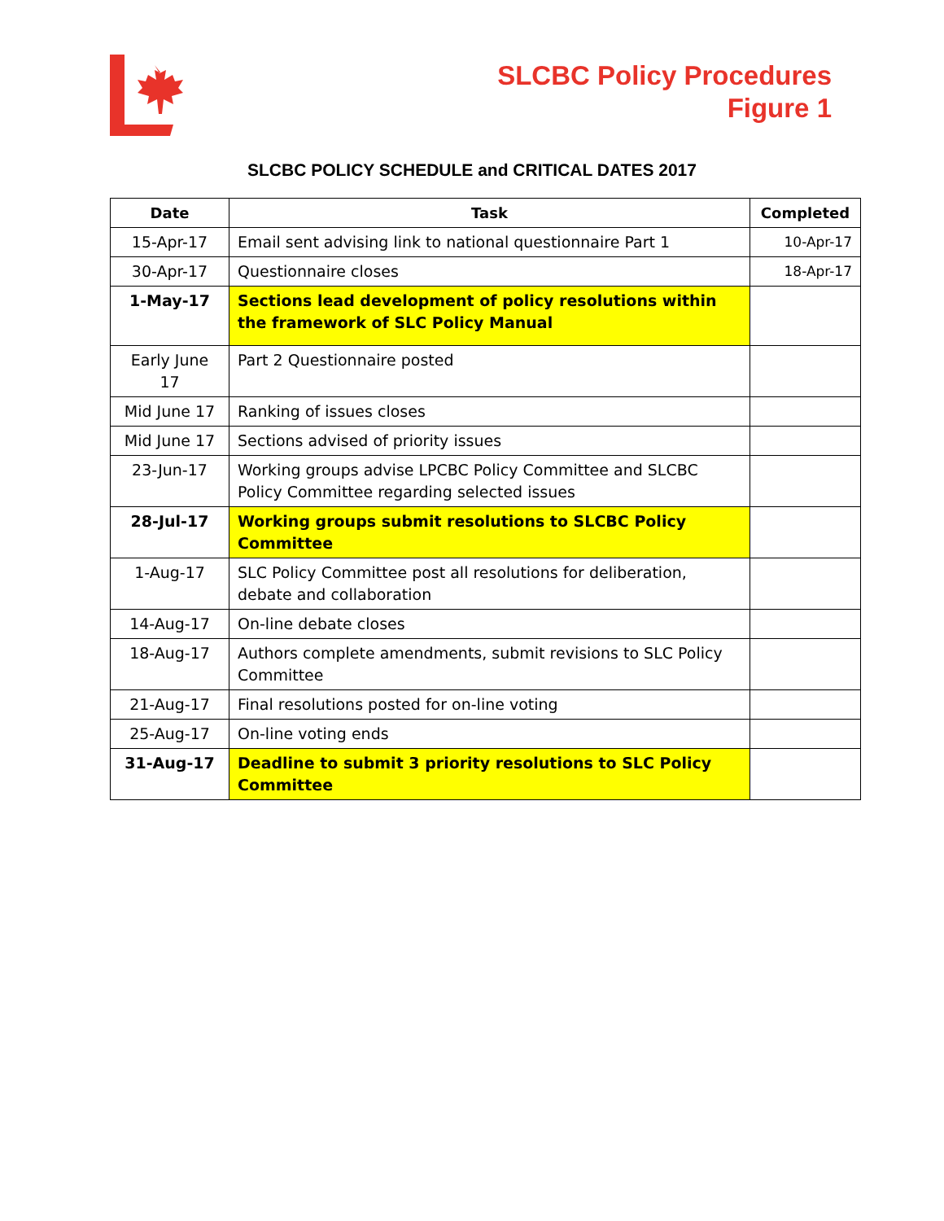SLCBC Policy Procedures
Figure 1
SLCBC POLICY SCHEDULE and CRITICAL DATES 2017
| Date | Task | Completed |
| --- | --- | --- |
| 15-Apr-17 | Email sent advising link to national questionnaire Part 1 | 10-Apr-17 |
| 30-Apr-17 | Questionnaire closes | 18-Apr-17 |
| 1-May-17 | Sections lead development of policy resolutions within the framework of SLC Policy Manual | |
| Early June 17 | Part 2 Questionnaire posted | |
| Mid June 17 | Ranking of issues closes | |
| Mid June 17 | Sections advised of priority issues | |
| 23-Jun-17 | Working groups advise LPCBC Policy Committee and SLCBC Policy Committee regarding selected issues | |
| 28-Jul-17 | Working groups submit resolutions to SLCBC Policy Committee | |
| 1-Aug-17 | SLC Policy Committee post all resolutions for deliberation, debate and collaboration | |
| 14-Aug-17 | On-line debate closes | |
| 18-Aug-17 | Authors complete amendments, submit revisions to SLC Policy Committee | |
| 21-Aug-17 | Final resolutions posted for on-line voting | |
| 25-Aug-17 | On-line voting ends | |
| 31-Aug-17 | Deadline to submit 3 priority resolutions to SLC Policy Committee | |